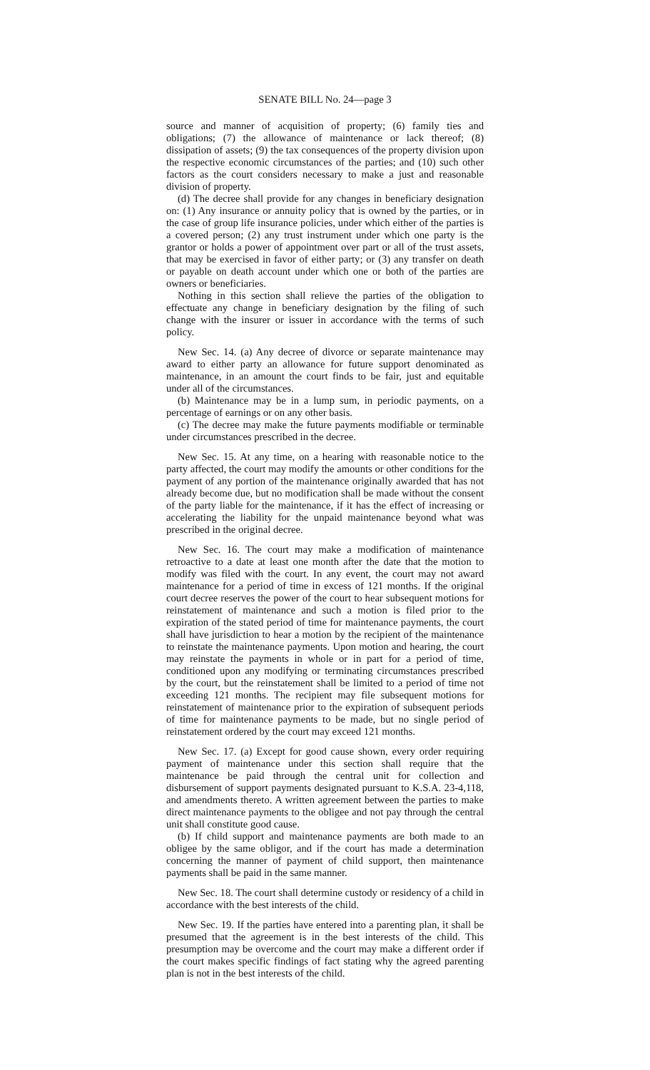SENATE BILL No. 24—page 3
source and manner of acquisition of property; (6) family ties and obligations; (7) the allowance of maintenance or lack thereof; (8) dissipation of assets; (9) the tax consequences of the property division upon the respective economic circumstances of the parties; and (10) such other factors as the court considers necessary to make a just and reasonable division of property.
(d) The decree shall provide for any changes in beneficiary designation on: (1) Any insurance or annuity policy that is owned by the parties, or in the case of group life insurance policies, under which either of the parties is a covered person; (2) any trust instrument under which one party is the grantor or holds a power of appointment over part or all of the trust assets, that may be exercised in favor of either party; or (3) any transfer on death or payable on death account under which one or both of the parties are owners or beneficiaries.
Nothing in this section shall relieve the parties of the obligation to effectuate any change in beneficiary designation by the filing of such change with the insurer or issuer in accordance with the terms of such policy.
New Sec. 14. (a) Any decree of divorce or separate maintenance may award to either party an allowance for future support denominated as maintenance, in an amount the court finds to be fair, just and equitable under all of the circumstances.
(b) Maintenance may be in a lump sum, in periodic payments, on a percentage of earnings or on any other basis.
(c) The decree may make the future payments modifiable or terminable under circumstances prescribed in the decree.
New Sec. 15. At any time, on a hearing with reasonable notice to the party affected, the court may modify the amounts or other conditions for the payment of any portion of the maintenance originally awarded that has not already become due, but no modification shall be made without the consent of the party liable for the maintenance, if it has the effect of increasing or accelerating the liability for the unpaid maintenance beyond what was prescribed in the original decree.
New Sec. 16. The court may make a modification of maintenance retroactive to a date at least one month after the date that the motion to modify was filed with the court. In any event, the court may not award maintenance for a period of time in excess of 121 months. If the original court decree reserves the power of the court to hear subsequent motions for reinstatement of maintenance and such a motion is filed prior to the expiration of the stated period of time for maintenance payments, the court shall have jurisdiction to hear a motion by the recipient of the maintenance to reinstate the maintenance payments. Upon motion and hearing, the court may reinstate the payments in whole or in part for a period of time, conditioned upon any modifying or terminating circumstances prescribed by the court, but the reinstatement shall be limited to a period of time not exceeding 121 months. The recipient may file subsequent motions for reinstatement of maintenance prior to the expiration of subsequent periods of time for maintenance payments to be made, but no single period of reinstatement ordered by the court may exceed 121 months.
New Sec. 17. (a) Except for good cause shown, every order requiring payment of maintenance under this section shall require that the maintenance be paid through the central unit for collection and disbursement of support payments designated pursuant to K.S.A. 23-4,118, and amendments thereto. A written agreement between the parties to make direct maintenance payments to the obligee and not pay through the central unit shall constitute good cause.
(b) If child support and maintenance payments are both made to an obligee by the same obligor, and if the court has made a determination concerning the manner of payment of child support, then maintenance payments shall be paid in the same manner.
New Sec. 18. The court shall determine custody or residency of a child in accordance with the best interests of the child.
New Sec. 19. If the parties have entered into a parenting plan, it shall be presumed that the agreement is in the best interests of the child. This presumption may be overcome and the court may make a different order if the court makes specific findings of fact stating why the agreed parenting plan is not in the best interests of the child.